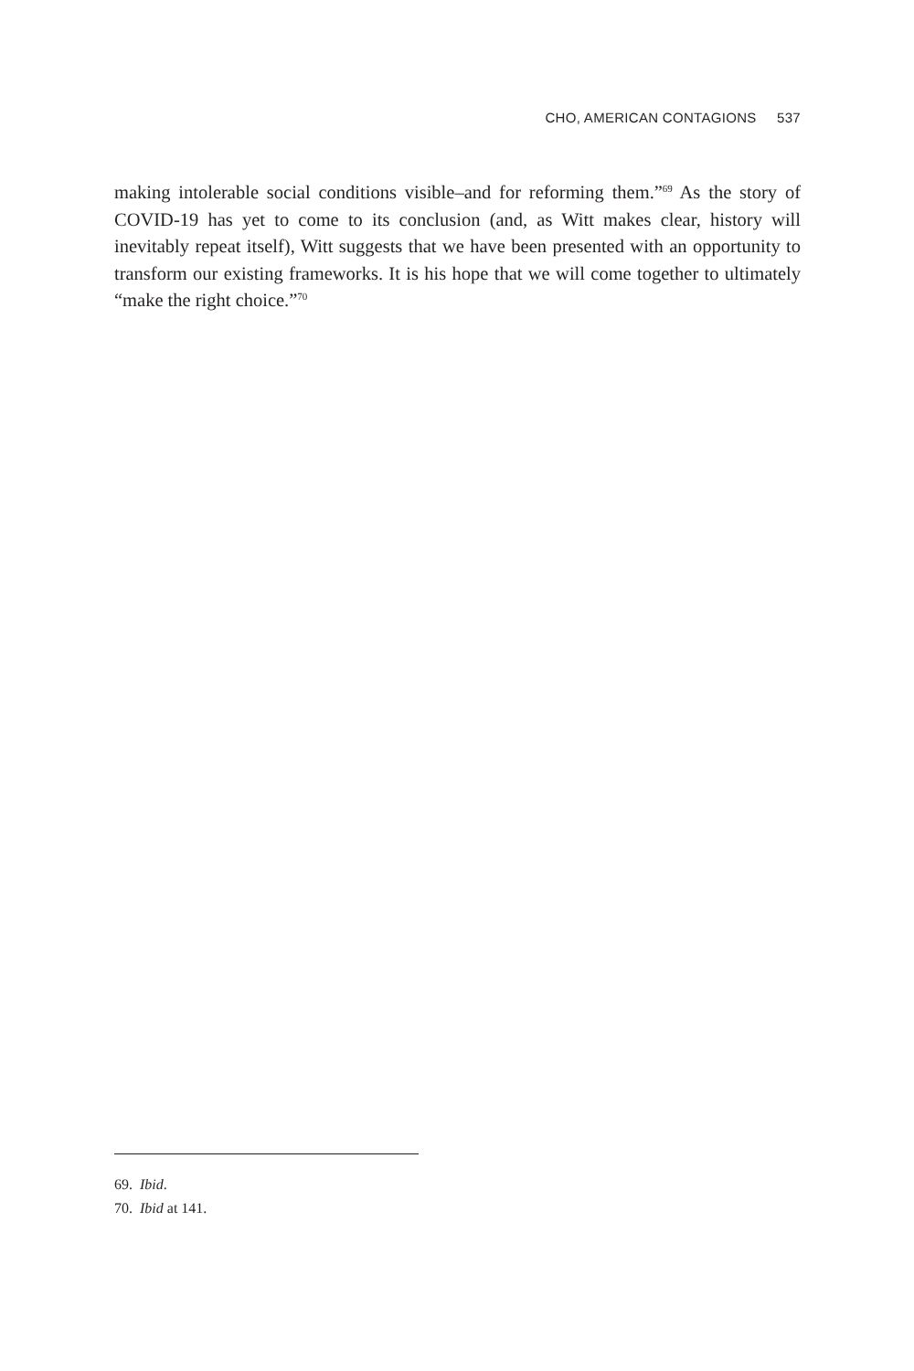CHO, AMERICAN CONTAGIONS 537
making intolerable social conditions visible–and for reforming them.”<sup>69</sup> As the story of COVID-19 has yet to come to its conclusion (and, as Witt makes clear, history will inevitably repeat itself), Witt suggests that we have been presented with an opportunity to transform our existing frameworks. It is his hope that we will come together to ultimately “make the right choice.”<sup>70</sup>
69. Ibid.
70. Ibid at 141.